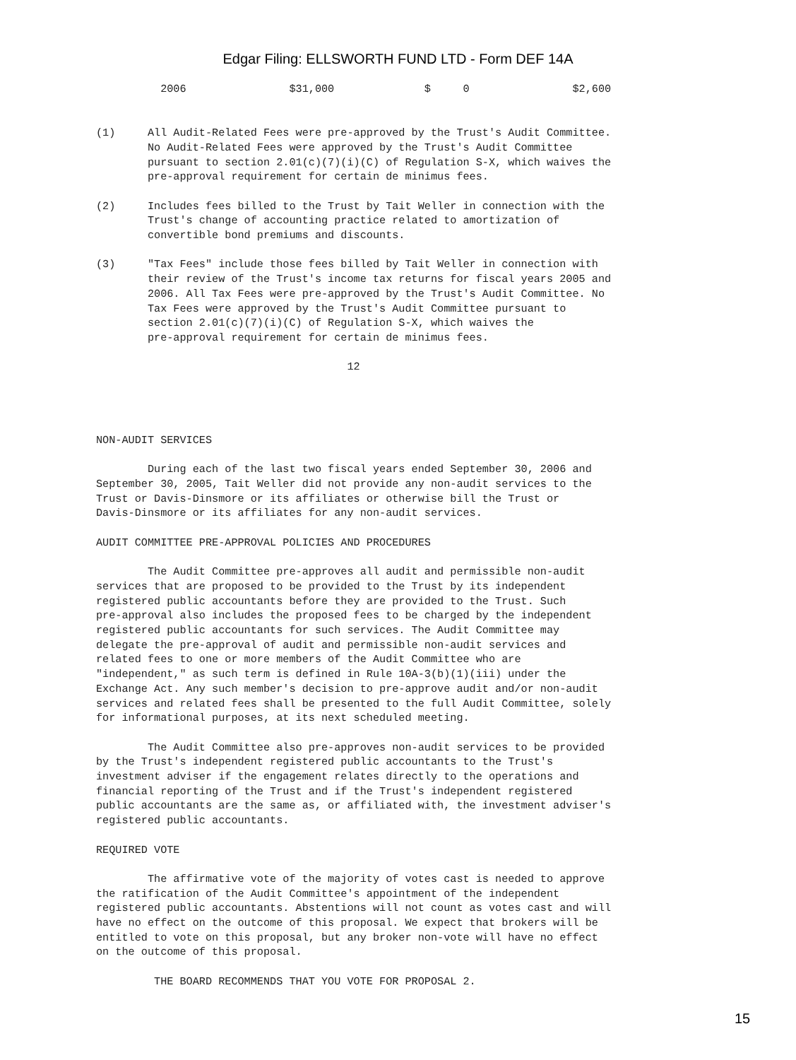Edgar Filing: ELLSWORTH FUND LTD - Form DEF 14A
          2006                $31,000              $     0                $2,600


(1)     All Audit-Related Fees were pre-approved by the Trust's Audit Committee.
        No Audit-Related Fees were approved by the Trust's Audit Committee
        pursuant to section 2.01(c)(7)(i)(C) of Regulation S-X, which waives the
        pre-approval requirement for certain de minimus fees.

(2)     Includes fees billed to the Trust by Tait Weller in connection with the
        Trust's change of accounting practice related to amortization of
        convertible bond premiums and discounts.

(3)     "Tax Fees" include those fees billed by Tait Weller in connection with
        their review of the Trust's income tax returns for fiscal years 2005 and
        2006. All Tax Fees were pre-approved by the Trust's Audit Committee. No
        Tax Fees were approved by the Trust's Audit Committee pursuant to
        section 2.01(c)(7)(i)(C) of Regulation S-X, which waives the
        pre-approval requirement for certain de minimus fees.

                                       12




NON-AUDIT SERVICES

        During each of the last two fiscal years ended September 30, 2006 and
September 30, 2005, Tait Weller did not provide any non-audit services to the
Trust or Davis-Dinsmore or its affiliates or otherwise bill the Trust or
Davis-Dinsmore or its affiliates for any non-audit services.

AUDIT COMMITTEE PRE-APPROVAL POLICIES AND PROCEDURES

        The Audit Committee pre-approves all audit and permissible non-audit
services that are proposed to be provided to the Trust by its independent
registered public accountants before they are provided to the Trust. Such
pre-approval also includes the proposed fees to be charged by the independent
registered public accountants for such services. The Audit Committee may
delegate the pre-approval of audit and permissible non-audit services and
related fees to one or more members of the Audit Committee who are
"independent," as such term is defined in Rule 10A-3(b)(1)(iii) under the
Exchange Act. Any such member's decision to pre-approve audit and/or non-audit
services and related fees shall be presented to the full Audit Committee, solely
for informational purposes, at its next scheduled meeting.

        The Audit Committee also pre-approves non-audit services to be provided
by the Trust's independent registered public accountants to the Trust's
investment adviser if the engagement relates directly to the operations and
financial reporting of the Trust and if the Trust's independent registered
public accountants are the same as, or affiliated with, the investment adviser's
registered public accountants.

REQUIRED VOTE

        The affirmative vote of the majority of votes cast is needed to approve
the ratification of the Audit Committee's appointment of the independent
registered public accountants. Abstentions will not count as votes cast and will
have no effect on the outcome of this proposal. We expect that brokers will be
entitled to vote on this proposal, but any broker non-vote will have no effect
on the outcome of this proposal.

         THE BOARD RECOMMENDS THAT YOU VOTE FOR PROPOSAL 2.
15